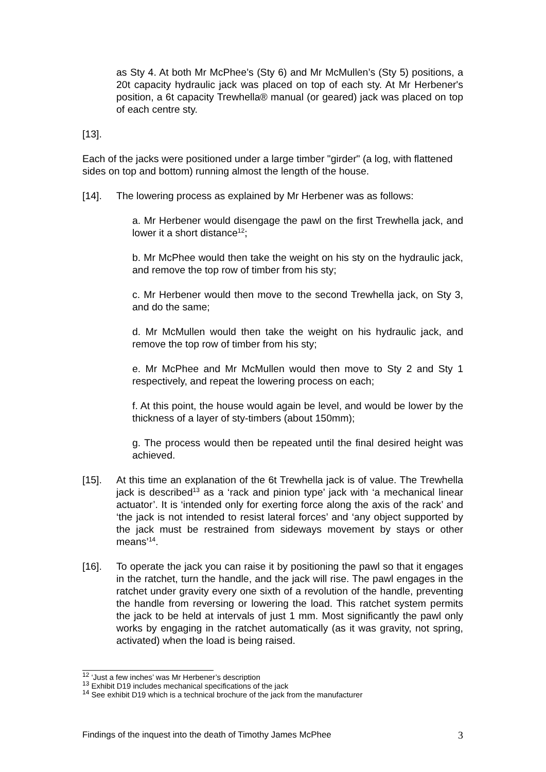as Sty 4. At both Mr McPhee’s (Sty 6) and Mr McMullen’s (Sty 5) positions, a 20t capacity hydraulic jack was placed on top of each sty. At Mr Herbener's position, a 6t capacity Trewhella® manual (or geared) jack was placed on top of each centre sty.
[13]. Each of the jacks were positioned under a large timber "girder" (a log, with flattened sides on top and bottom) running almost the length of the house.
[14]. The lowering process as explained by Mr Herbener was as follows:
a. Mr Herbener would disengage the pawl on the first Trewhella jack, and lower it a short distance<sup>12</sup>;
b. Mr McPhee would then take the weight on his sty on the hydraulic jack, and remove the top row of timber from his sty;
c. Mr Herbener would then move to the second Trewhella jack, on Sty 3, and do the same;
d. Mr McMullen would then take the weight on his hydraulic jack, and remove the top row of timber from his sty;
e. Mr McPhee and Mr McMullen would then move to Sty 2 and Sty 1 respectively, and repeat the lowering process on each;
f. At this point, the house would again be level, and would be lower by the thickness of a layer of sty-timbers (about 150mm);
g. The process would then be repeated until the final desired height was achieved.
[15]. At this time an explanation of the 6t Trewhella jack is of value. The Trewhella jack is described<sup>13</sup> as a ‘rack and pinion type’ jack with ‘a mechanical linear actuator’. It is ‘intended only for exerting force along the axis of the rack’ and ‘the jack is not intended to resist lateral forces’ and ‘any object supported by the jack must be restrained from sideways movement by stays or other means’<sup>14</sup>.
[16]. To operate the jack you can raise it by positioning the pawl so that it engages in the ratchet, turn the handle, and the jack will rise. The pawl engages in the ratchet under gravity every one sixth of a revolution of the handle, preventing the handle from reversing or lowering the load. This ratchet system permits the jack to be held at intervals of just 1 mm. Most significantly the pawl only works by engaging in the ratchet automatically (as it was gravity, not spring, activated) when the load is being raised.
<sup>12</sup> ‘Just a few inches’ was Mr Herbener’s description
<sup>13</sup> Exhibit D19 includes mechanical specifications of the jack
<sup>14</sup> See exhibit D19 which is a technical brochure of the jack from the manufacturer
Findings of the inquest into the death of Timothy James McPhee 3